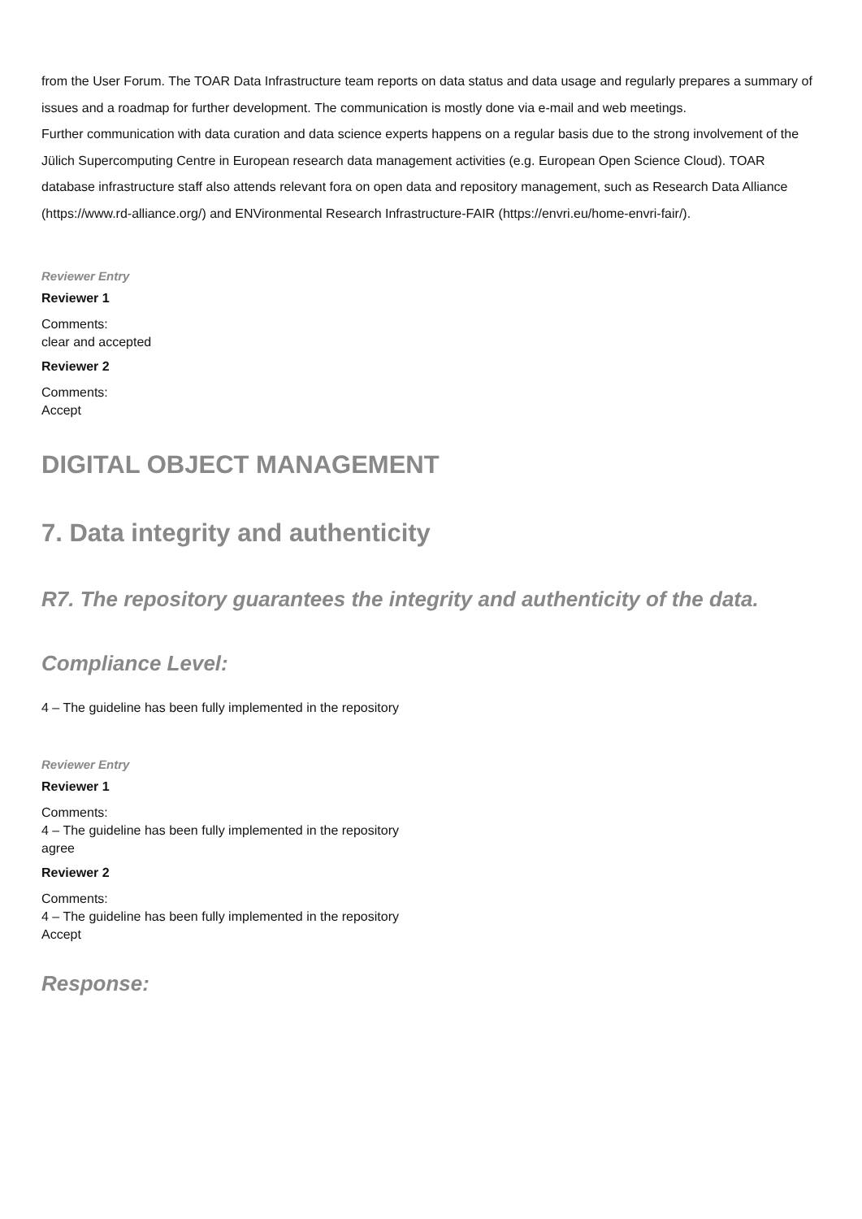from the User Forum. The TOAR Data Infrastructure team reports on data status and data usage and regularly prepares a summary of issues and a roadmap for further development. The communication is mostly done via e-mail and web meetings.
Further communication with data curation and data science experts happens on a regular basis due to the strong involvement of the Jülich Supercomputing Centre in European research data management activities (e.g. European Open Science Cloud). TOAR database infrastructure staff also attends relevant fora on open data and repository management, such as Research Data Alliance (https://www.rd-alliance.org/) and ENVironmental Research Infrastructure-FAIR (https://envri.eu/home-envri-fair/).
Reviewer Entry
Reviewer 1
Comments:
clear and accepted
Reviewer 2
Comments:
Accept
DIGITAL OBJECT MANAGEMENT
7. Data integrity and authenticity
R7. The repository guarantees the integrity and authenticity of the data.
Compliance Level:
4 – The guideline has been fully implemented in the repository
Reviewer Entry
Reviewer 1
Comments:
4 – The guideline has been fully implemented in the repository
agree
Reviewer 2
Comments:
4 – The guideline has been fully implemented in the repository
Accept
Response: